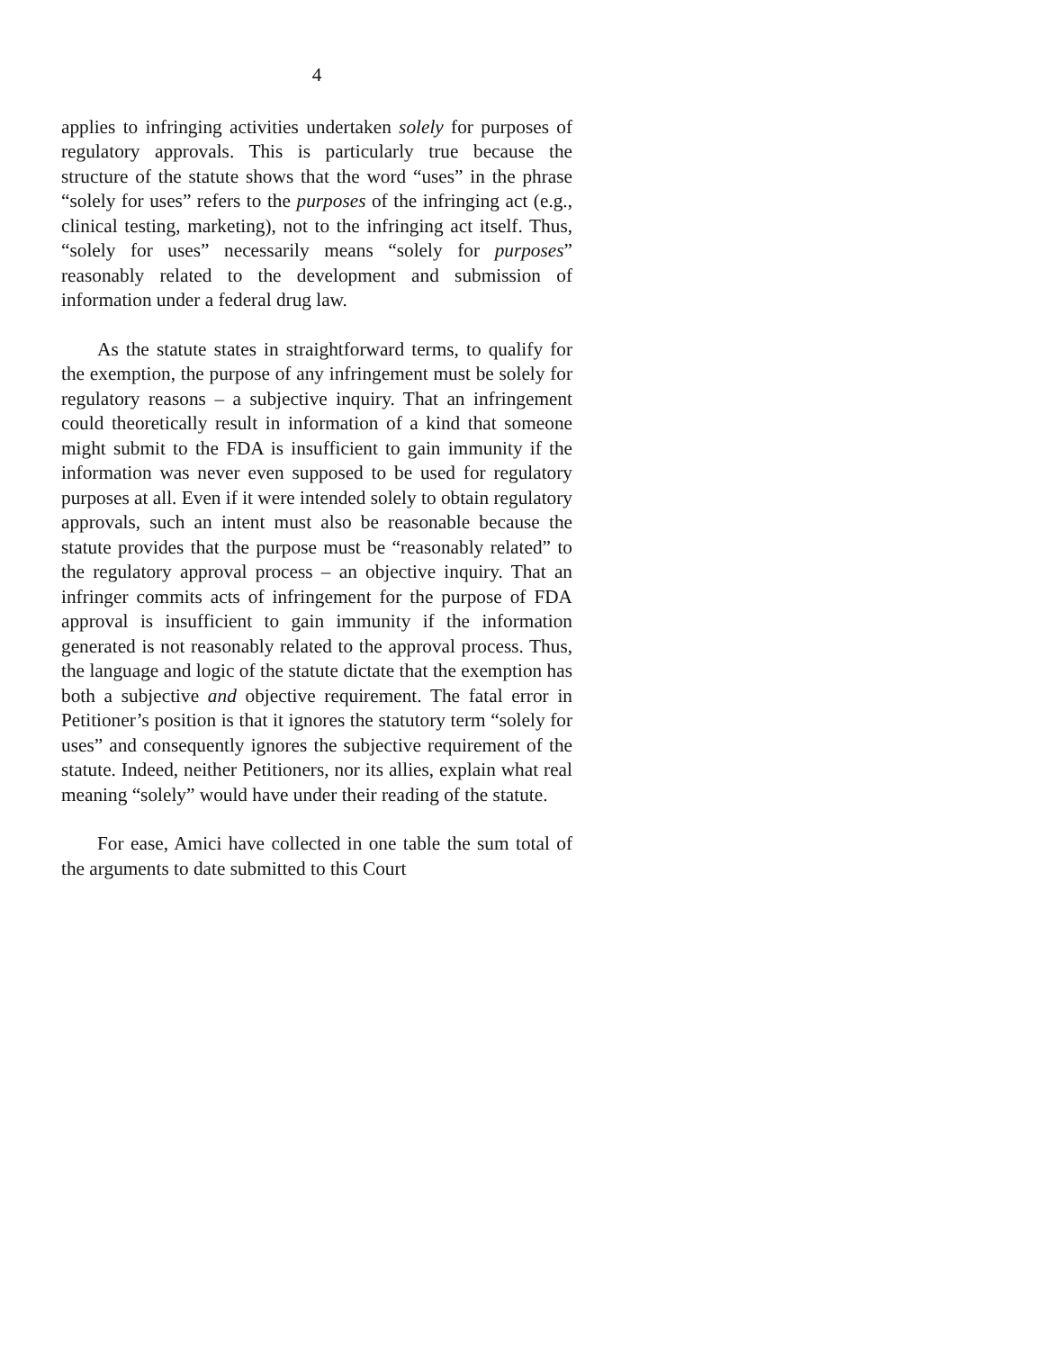4
applies to infringing activities undertaken solely for purposes of regulatory approvals. This is particularly true because the structure of the statute shows that the word “uses” in the phrase “solely for uses” refers to the purposes of the infringing act (e.g., clinical testing, marketing), not to the infringing act itself. Thus, “solely for uses” necessarily means “solely for purposes” reasonably related to the development and submission of information under a federal drug law.
As the statute states in straightforward terms, to qualify for the exemption, the purpose of any infringement must be solely for regulatory reasons – a subjective inquiry. That an infringement could theoretically result in information of a kind that someone might submit to the FDA is insufficient to gain immunity if the information was never even supposed to be used for regulatory purposes at all. Even if it were intended solely to obtain regulatory approvals, such an intent must also be reasonable because the statute provides that the purpose must be “reasonably related” to the regulatory approval process – an objective inquiry. That an infringer commits acts of infringement for the purpose of FDA approval is insufficient to gain immunity if the information generated is not reasonably related to the approval process. Thus, the language and logic of the statute dictate that the exemption has both a subjective and objective requirement. The fatal error in Petitioner’s position is that it ignores the statutory term “solely for uses” and consequently ignores the subjective requirement of the statute. Indeed, neither Petitioners, nor its allies, explain what real meaning “solely” would have under their reading of the statute.
For ease, Amici have collected in one table the sum total of the arguments to date submitted to this Court